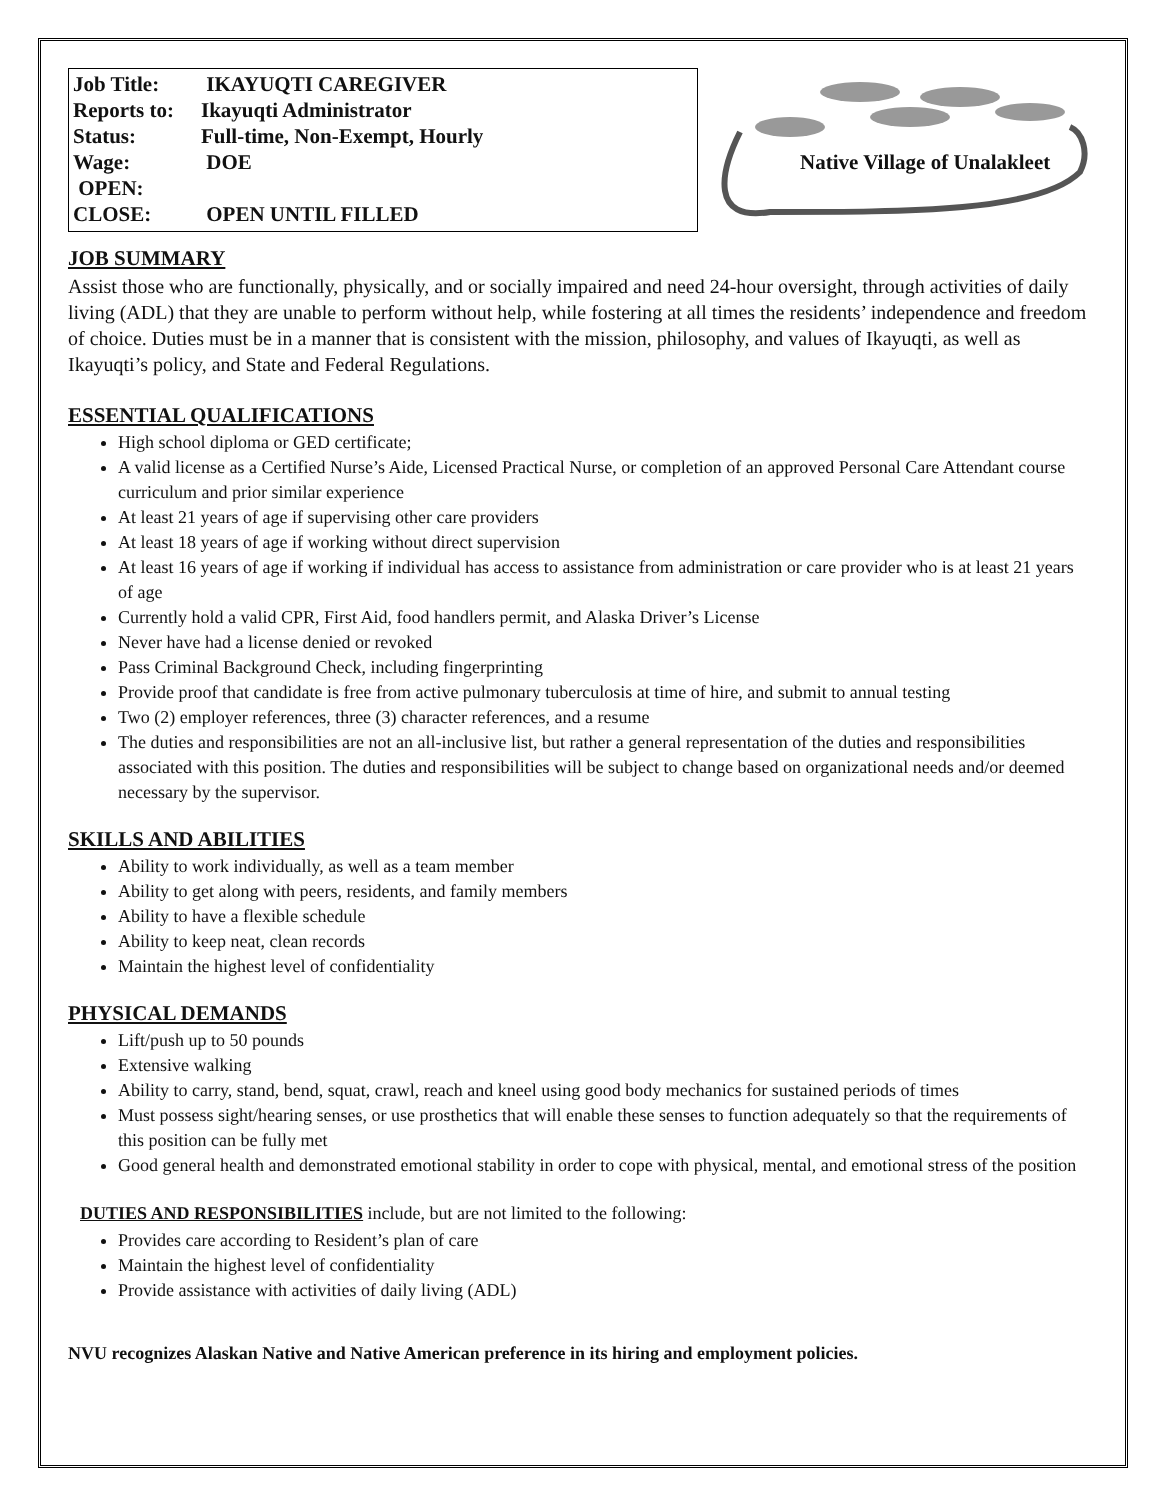Job Title: IKAYUQTI CAREGIVER
Reports to: Ikayuqti Administrator
Status: Full-time, Non-Exempt, Hourly
Wage: DOE
OPEN:
CLOSE: OPEN UNTIL FILLED
Native Village of Unalakleet
JOB SUMMARY
Assist those who are functionally, physically, and or socially impaired and need 24-hour oversight, through activities of daily living (ADL) that they are unable to perform without help, while fostering at all times the residents’ independence and freedom of choice. Duties must be in a manner that is consistent with the mission, philosophy, and values of Ikayuqti, as well as Ikayuqti’s policy, and State and Federal Regulations.
ESSENTIAL QUALIFICATIONS
High school diploma or GED certificate;
A valid license as a Certified Nurse’s Aide, Licensed Practical Nurse, or completion of an approved Personal Care Attendant course curriculum and prior similar experience
At least 21 years of age if supervising other care providers
At least 18 years of age if working without direct supervision
At least 16 years of age if working if individual has access to assistance from administration or care provider who is at least 21 years of age
Currently hold a valid CPR, First Aid, food handlers permit, and Alaska Driver’s License
Never have had a license denied or revoked
Pass Criminal Background Check, including fingerprinting
Provide proof that candidate is free from active pulmonary tuberculosis at time of hire, and submit to annual testing
Two (2) employer references, three (3) character references, and a resume
The duties and responsibilities are not an all-inclusive list, but rather a general representation of the duties and responsibilities associated with this position. The duties and responsibilities will be subject to change based on organizational needs and/or deemed necessary by the supervisor.
SKILLS AND ABILITIES
Ability to work individually, as well as a team member
Ability to get along with peers, residents, and family members
Ability to have a flexible schedule
Ability to keep neat, clean records
Maintain the highest level of confidentiality
PHYSICAL DEMANDS
Lift/push up to 50 pounds
Extensive walking
Ability to carry, stand, bend, squat, crawl, reach and kneel using good body mechanics for sustained periods of times
Must possess sight/hearing senses, or use prosthetics that will enable these senses to function adequately so that the requirements of this position can be fully met
Good general health and demonstrated emotional stability in order to cope with physical, mental, and emotional stress of the position
DUTIES AND RESPONSIBILITIES include, but are not limited to the following:
Provides care according to Resident’s plan of care
Maintain the highest level of confidentiality
Provide assistance with activities of daily living (ADL)
NVU recognizes Alaskan Native and Native American preference in its hiring and employment policies.